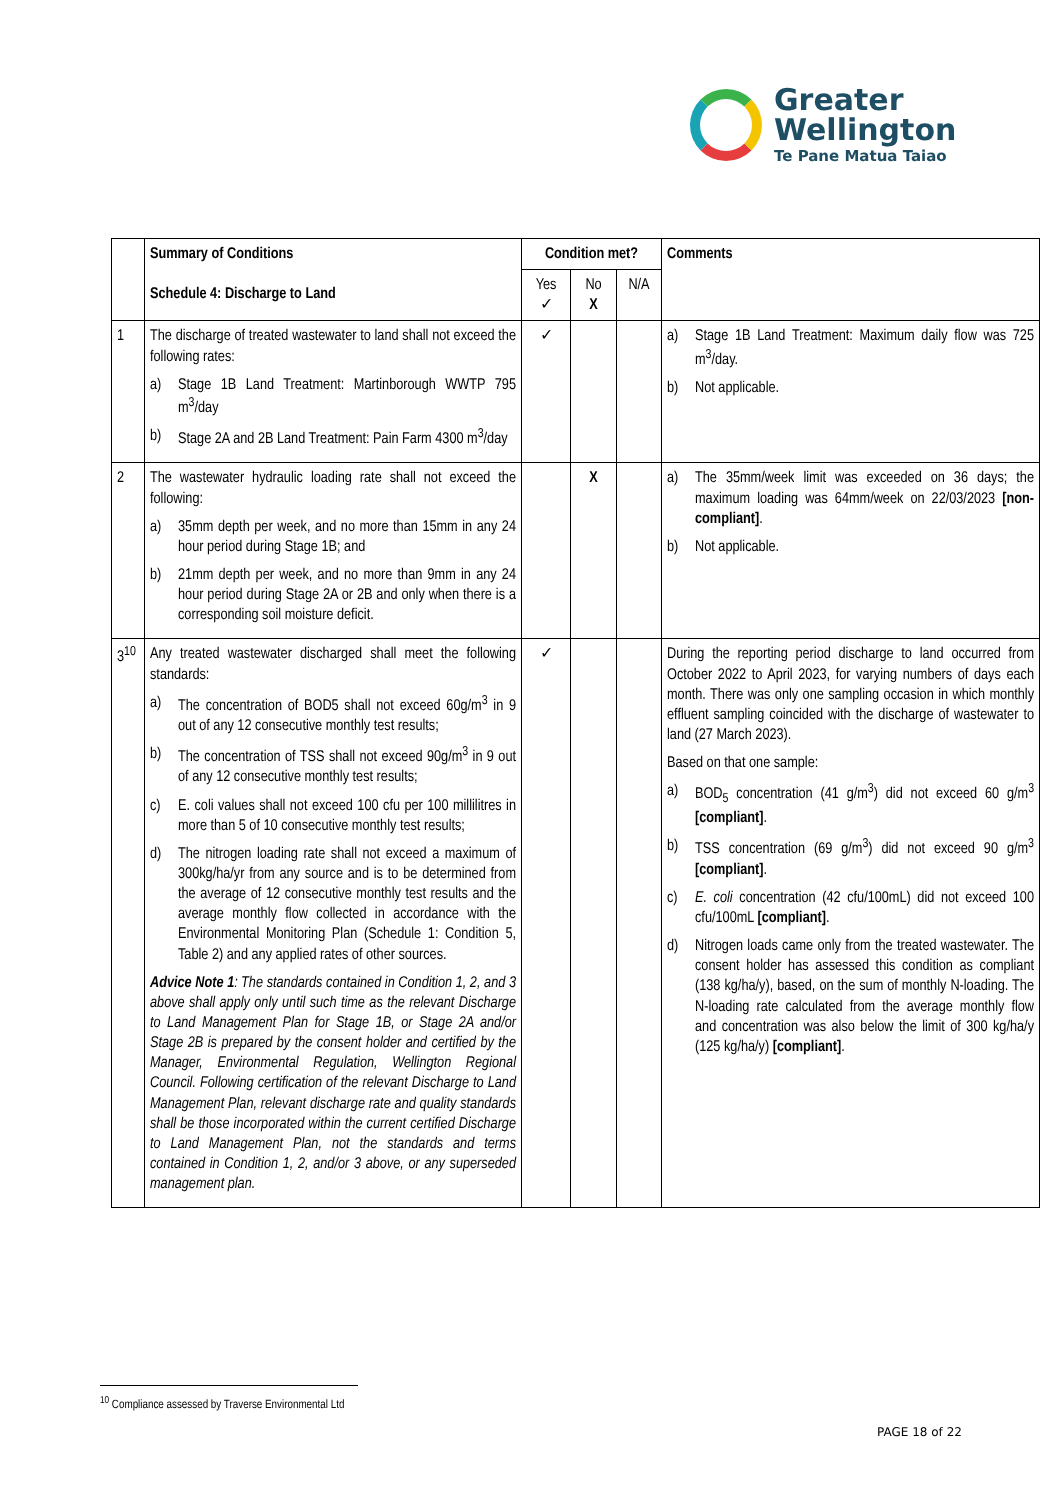Greater
Wellington
Te Pane Matua Taiao
| | Summary of Conditions Schedule 4: Discharge to Land | Condition met? | | | Comments |
| --- | --- | --- | --- | --- | --- |
| | | Yes ✓ | No X | N/A | |
| 1 | The discharge of treated wastewater to land shall not exceed the following rates: a) Stage 1B Land Treatment: Martinborough WWTP 795 m<sup>3</sup>/day b) Stage 2A and 2B Land Treatment: Pain Farm 4300 m<sup>3</sup>/day | ✓ | | | a) Stage 1B Land Treatment: Maximum daily flow was 725 m<sup>3</sup>/day. b) Not applicable. |
| 2 | The wastewater hydraulic loading rate shall not exceed the following: a) 35mm depth per week, and no more than 15mm in any 24 hour period during Stage 1B; and b) 21mm depth per week, and no more than 9mm in any 24 hour period during Stage 2A or 2B and only when there is a corresponding soil moisture deficit. | | X | | a) The 35mm/week limit was exceeded on 36 days; the maximum loading was 64mm/week on 22/03/2023 [non-compliant] . b) Not applicable. |
| 3<sup>10</sup> | Any treated wastewater discharged shall meet the following standards: a) The concentration of BOD5 shall not exceed 60g/m<sup>3</sup> in 9 out of any 12 consecutive monthly test results; b) The concentration of TSS shall not exceed 90g/m<sup>3</sup> in 9 out of any 12 consecutive monthly test results; c) E. coli values shall not exceed 100 cfu per 100 millilitres in more than 5 of 10 consecutive monthly test results; d) The nitrogen loading rate shall not exceed a maximum of 300kg/ha/yr from any source and is to be determined from the average of 12 consecutive monthly test results and the average monthly flow collected in accordance with the Environmental Monitoring Plan (Schedule 1: Condition 5, Table 2) and any applied rates of other sources. Advice Note 1 : The standards contained in Condition 1, 2, and 3 above shall apply only until such time as the relevant Discharge to Land Management Plan for Stage 1B, or Stage 2A and/or Stage 2B is prepared by the consent holder and certified by the Manager, Environmental Regulation, Wellington Regional Council. Following certification of the relevant Discharge to Land Management Plan, relevant discharge rate and quality standards shall be those incorporated within the current certified Discharge to Land Management Plan, not the standards and terms contained in Condition 1, 2, and/or 3 above, or any superseded management plan. | ✓ | | | During the reporting period discharge to land occurred from October 2022 to April 2023, for varying numbers of days each month. There was only one sampling occasion in which monthly effluent sampling coincided with the discharge of wastewater to land (27 March 2023). Based on that one sample: a) BOD<sub>5</sub> concentration (41 g/m<sup>3</sup>) did not exceed 60 g/m<sup>3</sup> [compliant] . b) TSS concentration (69 g/m<sup>3</sup>) did not exceed 90 g/m<sup>3</sup> [compliant] . c) E. coli concentration (42 cfu/100mL) did not exceed 100 cfu/100mL [compliant] . d) Nitrogen loads came only from the treated wastewater. The consent holder has assessed this condition as compliant (138 kg/ha/y), based, on the sum of monthly N-loading. The N-loading rate calculated from the average monthly flow and concentration was also below the limit of 300 kg/ha/y (125 kg/ha/y) [compliant] . |
<sup>10</sup> Compliance assessed by Traverse Environmental Ltd
PAGE 18 of 22